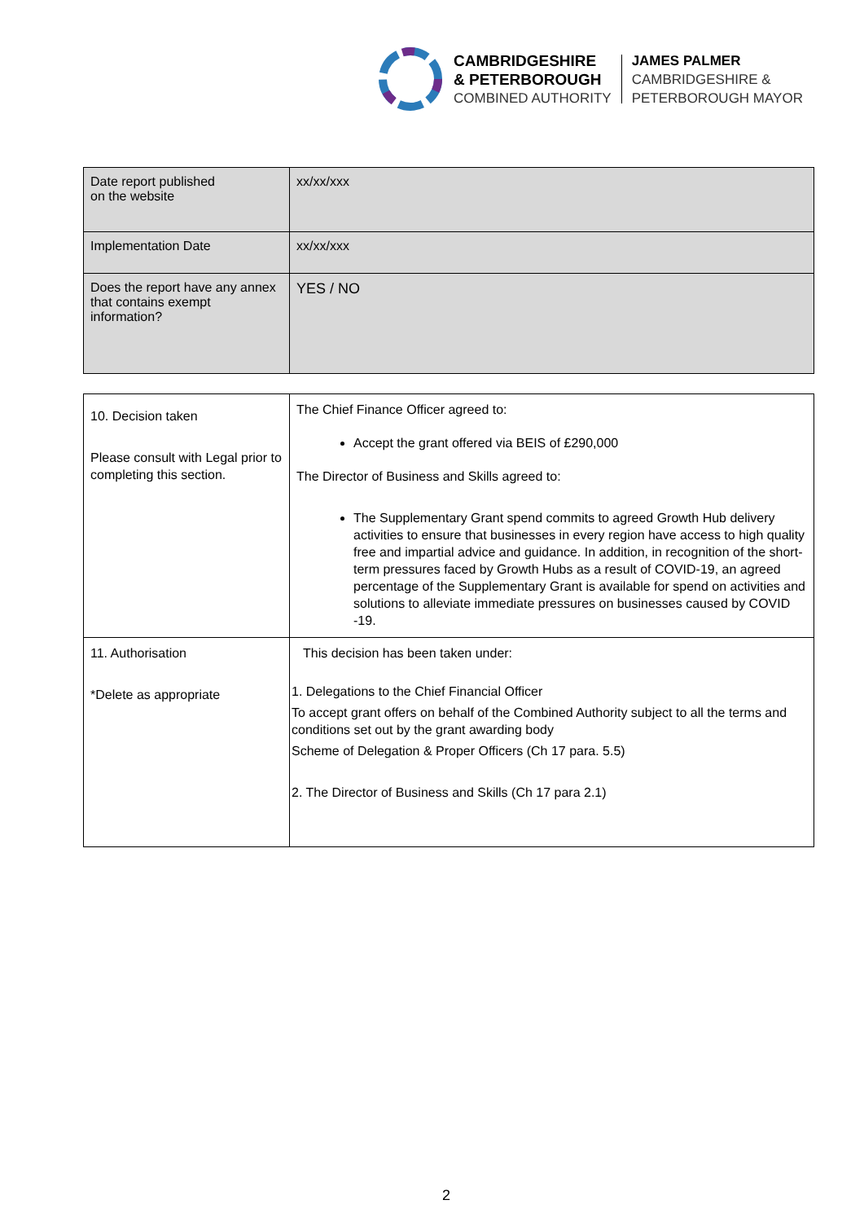CAMBRIDGESHIRE
& PETERBOROUGH
COMBINED AUTHORITY
JAMES PALMER
CAMBRIDGESHIRE &
PETERBOROUGH MAYOR
| Date report published on the website | xx/xx/xxx |
| Implementation Date | xx/xx/xxx |
| Does the report have any annex that contains exempt information? | YES / NO |
| 10. Decision taken Please consult with Legal prior to completing this section. | The Chief Finance Officer agreed to: Accept the grant offered via BEIS of £290,000 The Director of Business and Skills agreed to: The Supplementary Grant spend commits to agreed Growth Hub delivery activities to ensure that businesses in every region have access to high quality free and impartial advice and guidance. In addition, in recognition of the short-term pressures faced by Growth Hubs as a result of COVID-19, an agreed percentage of the Supplementary Grant is available for spend on activities and solutions to alleviate immediate pressures on businesses caused by COVID -19. |
| 11. Authorisation *Delete as appropriate | This decision has been taken under: 1. Delegations to the Chief Financial Officer To accept grant offers on behalf of the Combined Authority subject to all the terms and conditions set out by the grant awarding body Scheme of Delegation & Proper Officers (Ch 17 para. 5.5) 2. The Director of Business and Skills (Ch 17 para 2.1) |
2